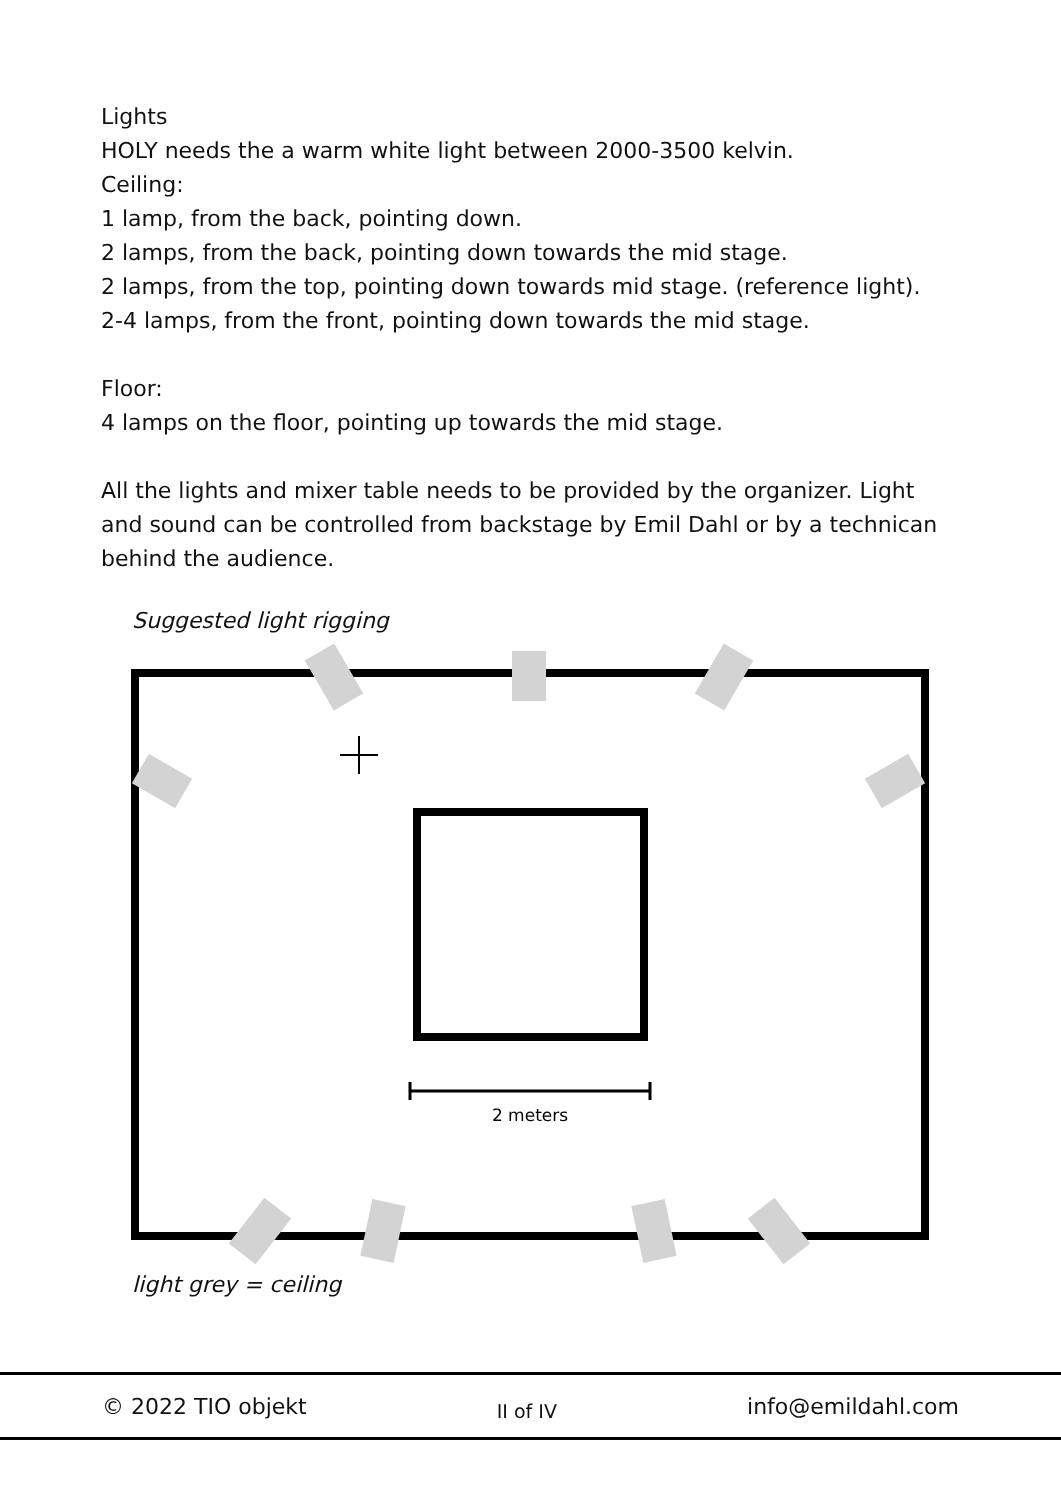Lights
HOLY needs the a warm white light between 2000-3500 kelvin.
Ceiling:
1 lamp, from the back, pointing down.
2 lamps, from the back, pointing down towards the mid stage.
2 lamps, from the top, pointing down towards mid stage. (reference light).
2-4 lamps, from the front, pointing down towards the mid stage.
Floor:
4 lamps on the floor, pointing up towards the mid stage.
All the lights and mixer table needs to be provided by the organizer. Light and sound can be controlled from backstage by Emil Dahl or by a technican behind the audience.
Suggested light rigging
2 meters
light grey = ceiling
© 2022 TIO objekt II of IV info@emildahl.com